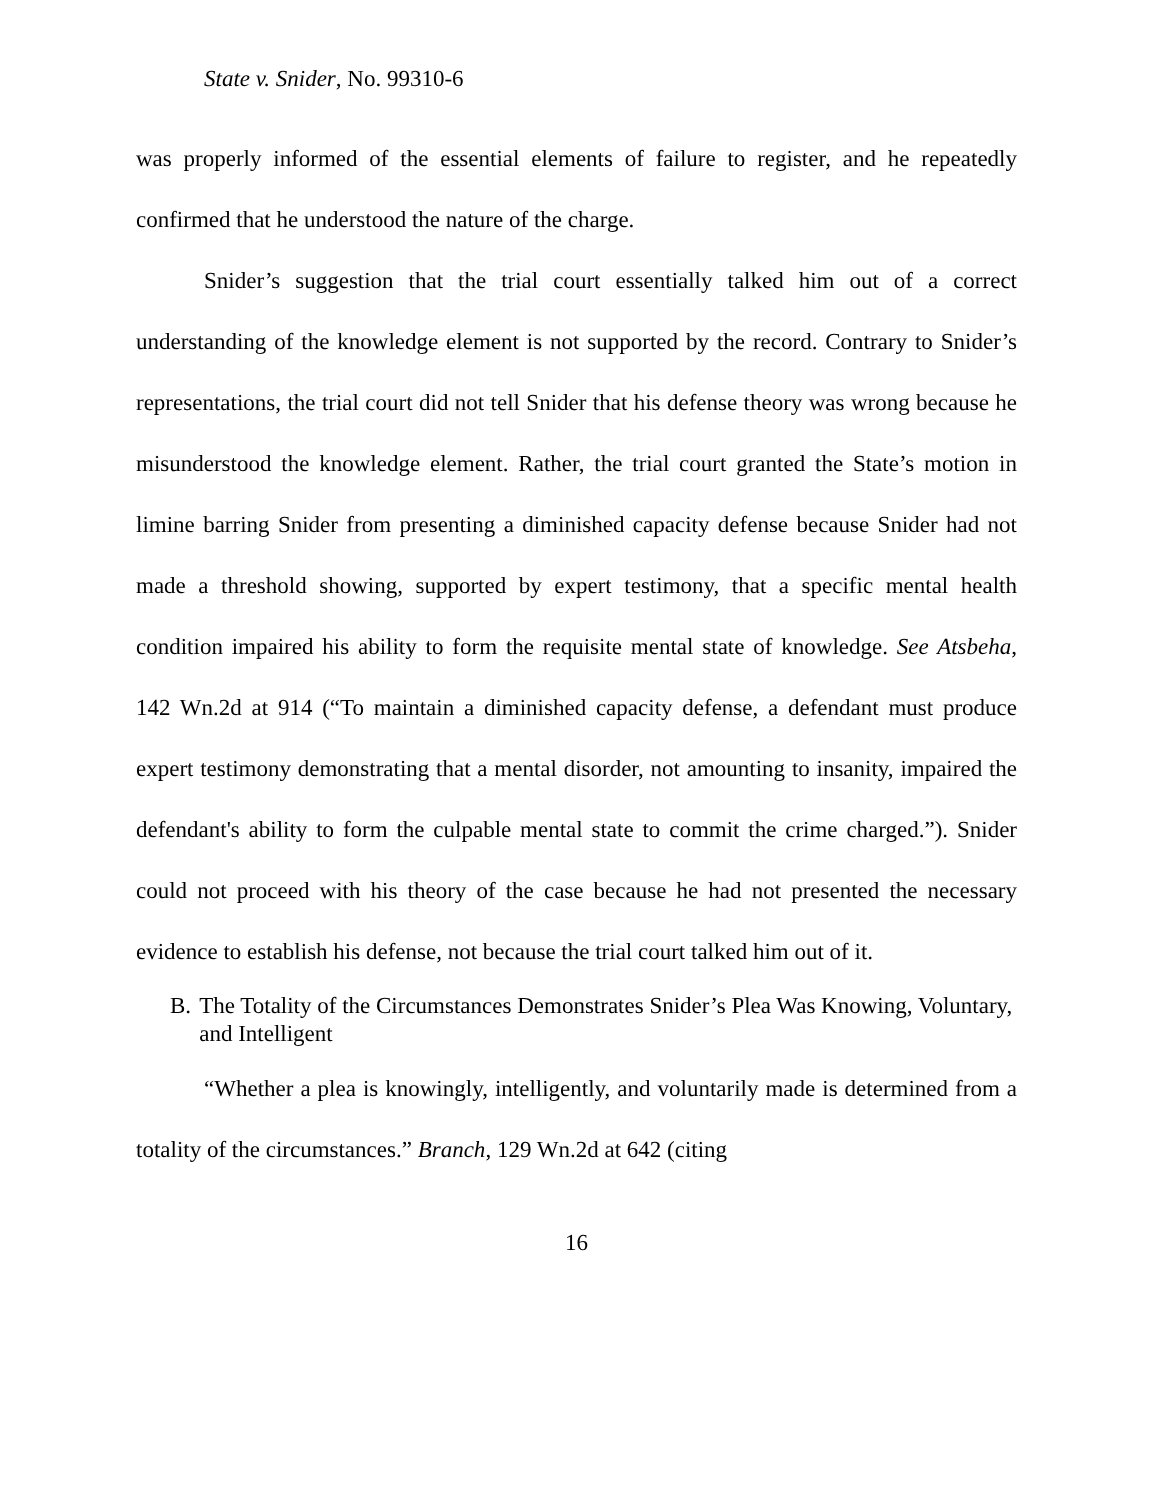State v. Snider, No. 99310-6
was properly informed of the essential elements of failure to register, and he repeatedly confirmed that he understood the nature of the charge.
Snider’s suggestion that the trial court essentially talked him out of a correct understanding of the knowledge element is not supported by the record. Contrary to Snider’s representations, the trial court did not tell Snider that his defense theory was wrong because he misunderstood the knowledge element. Rather, the trial court granted the State’s motion in limine barring Snider from presenting a diminished capacity defense because Snider had not made a threshold showing, supported by expert testimony, that a specific mental health condition impaired his ability to form the requisite mental state of knowledge. See Atsbeha, 142 Wn.2d at 914 (“To maintain a diminished capacity defense, a defendant must produce expert testimony demonstrating that a mental disorder, not amounting to insanity, impaired the defendant's ability to form the culpable mental state to commit the crime charged.”). Snider could not proceed with his theory of the case because he had not presented the necessary evidence to establish his defense, not because the trial court talked him out of it.
B. The Totality of the Circumstances Demonstrates Snider’s Plea Was Knowing, Voluntary, and Intelligent
“Whether a plea is knowingly, intelligently, and voluntarily made is determined from a totality of the circumstances.” Branch, 129 Wn.2d at 642 (citing
16